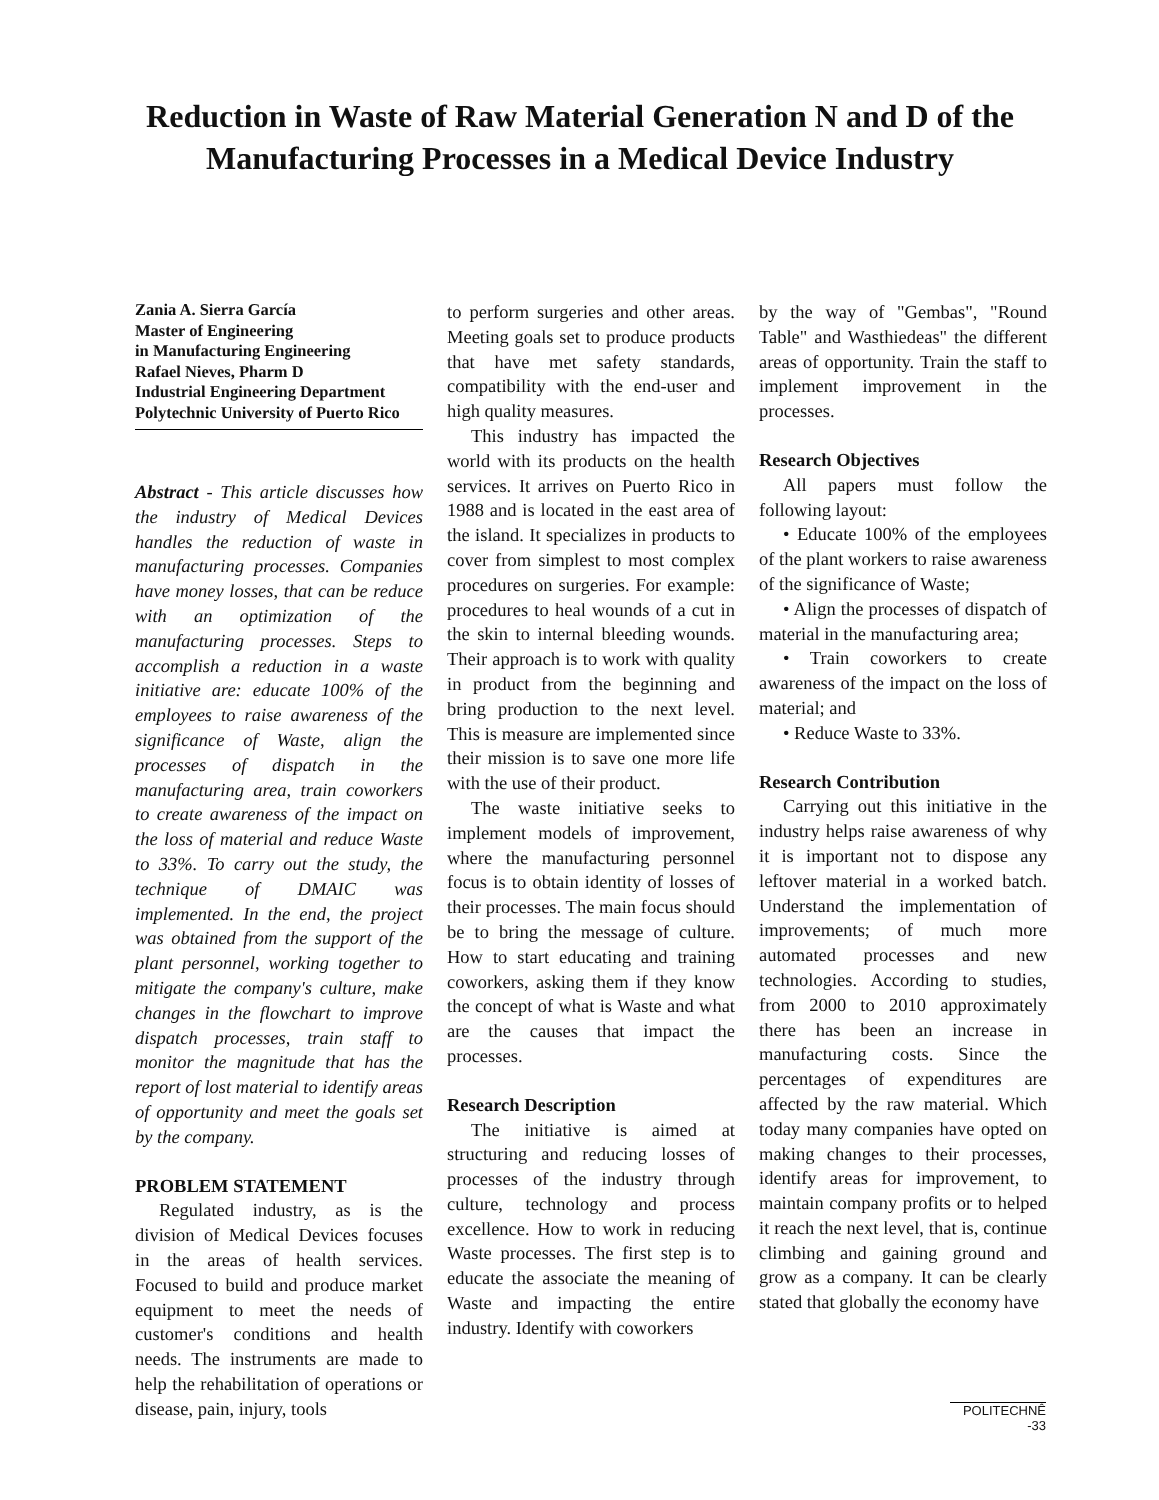Reduction in Waste of Raw Material Generation N and D of the Manufacturing Processes in a Medical Device Industry
Zania A. Sierra García
Master of Engineering
in Manufacturing Engineering
Rafael Nieves, Pharm D
Industrial Engineering Department
Polytechnic University of Puerto Rico
Abstract - This article discusses how the industry of Medical Devices handles the reduction of waste in manufacturing processes. Companies have money losses, that can be reduce with an optimization of the manufacturing processes. Steps to accomplish a reduction in a waste initiative are: educate 100% of the employees to raise awareness of the significance of Waste, align the processes of dispatch in the manufacturing area, train coworkers to create awareness of the impact on the loss of material and reduce Waste to 33%. To carry out the study, the technique of DMAIC was implemented. In the end, the project was obtained from the support of the plant personnel, working together to mitigate the company's culture, make changes in the flowchart to improve dispatch processes, train staff to monitor the magnitude that has the report of lost material to identify areas of opportunity and meet the goals set by the company.
PROBLEM STATEMENT
Regulated industry, as is the division of Medical Devices focuses in the areas of health services. Focused to build and produce market equipment to meet the needs of customer's conditions and health needs. The instruments are made to help the rehabilitation of operations or disease, pain, injury, tools
to perform surgeries and other areas. Meeting goals set to produce products that have met safety standards, compatibility with the end-user and high quality measures.
This industry has impacted the world with its products on the health services. It arrives on Puerto Rico in 1988 and is located in the east area of the island. It specializes in products to cover from simplest to most complex procedures on surgeries. For example: procedures to heal wounds of a cut in the skin to internal bleeding wounds. Their approach is to work with quality in product from the beginning and bring production to the next level. This is measure are implemented since their mission is to save one more life with the use of their product.
The waste initiative seeks to implement models of improvement, where the manufacturing personnel focus is to obtain identity of losses of their processes. The main focus should be to bring the message of culture. How to start educating and training coworkers, asking them if they know the concept of what is Waste and what are the causes that impact the processes.
Research Description
The initiative is aimed at structuring and reducing losses of processes of the industry through culture, technology and process excellence. How to work in reducing Waste processes. The first step is to educate the associate the meaning of Waste and impacting the entire industry. Identify with coworkers
by the way of "Gembas", "Round Table" and Wasthiedeas" the different areas of opportunity. Train the staff to implement improvement in the processes.
Research Objectives
All papers must follow the following layout:
• Educate 100% of the employees of the plant workers to raise awareness of the significance of Waste;
• Align the processes of dispatch of material in the manufacturing area;
• Train coworkers to create awareness of the impact on the loss of material; and
• Reduce Waste to 33%.
Research Contribution
Carrying out this initiative in the industry helps raise awareness of why it is important not to dispose any leftover material in a worked batch. Understand the implementation of improvements; of much more automated processes and new technologies. According to studies, from 2000 to 2010 approximately there has been an increase in manufacturing costs. Since the percentages of expenditures are affected by the raw material. Which today many companies have opted on making changes to their processes, identify areas for improvement, to maintain company profits or to helped it reach the next level, that is, continue climbing and gaining ground and grow as a company. It can be clearly stated that globally the economy have
POLITECHNÊ -33